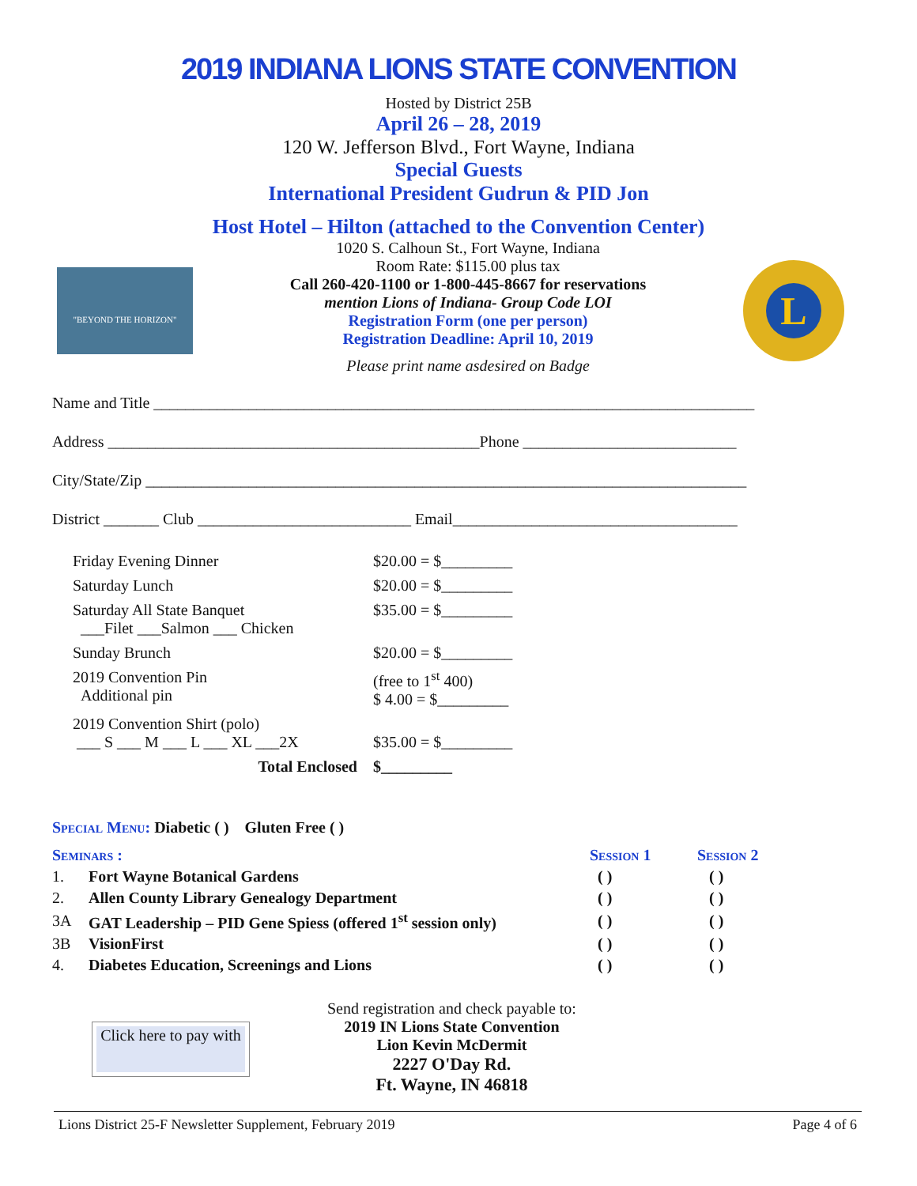2019 INDIANA LIONS STATE CONVENTION
Hosted by District 25B
April 26 – 28, 2019
120 W. Jefferson Blvd., Fort Wayne, Indiana
Special Guests
International President Gudrun & PID Jon
Host Hotel – Hilton (attached to the Convention Center)
"BEYOND THE HORIZON"
1020 S. Calhoun St., Fort Wayne, Indiana
Room Rate: $115.00 plus tax
Call 260-420-1100 or 1-800-445-8667 for reservations
mention Lions of Indiana- Group Code LOI
Registration Form (one per person)
Registration Deadline: April 10, 2019
Please print name asdesired on Badge
L
Name and Title ____________________________________________________________________________
Address _______________________________________________Phone ___________________________
City/State/Zip ____________________________________________________________________________
District _______ Club ___________________________ Email____________________________________
| Friday Evening Dinner | $20.00 = $_________ |
| Saturday Lunch | $20.00 = $_________ |
| Saturday All State Banquet ___Filet ___Salmon ___ Chicken | $35.00 = $_________ |
| Sunday Brunch | $20.00 = $_________ |
| 2019 Convention Pin Additional pin | (free to 1<sup>st</sup> 400) $ 4.00 = $_________ |
| 2019 Convention Shirt (polo) ___ S ___ M ___ L ___ XL ___2X | $35.00 = $_________ |
| Total Enclosed | $_________ |
Special Menu: Diabetic ( ) Gluten Free ( )
| Seminars : | | Session 1 | Session 2 |
| 1. | Fort Wayne Botanical Gardens | ( ) | ( ) |
| 2. | Allen County Library Genealogy Department | ( ) | ( ) |
| 3A | GAT Leadership – PID Gene Spiess (offered 1<sup>st</sup> session only) | ( ) | ( ) |
| 3B | VisionFirst | ( ) | ( ) |
| 4. | Diabetes Education, Screenings and Lions | ( ) | ( ) |
Click here to pay with
Send registration and check payable to:
2019 IN Lions State Convention
Lion Kevin McDermit
2227 O'Day Rd.
Ft. Wayne, IN 46818
Lions District 25-F Newsletter Supplement, February 2019 Page 4 of 6